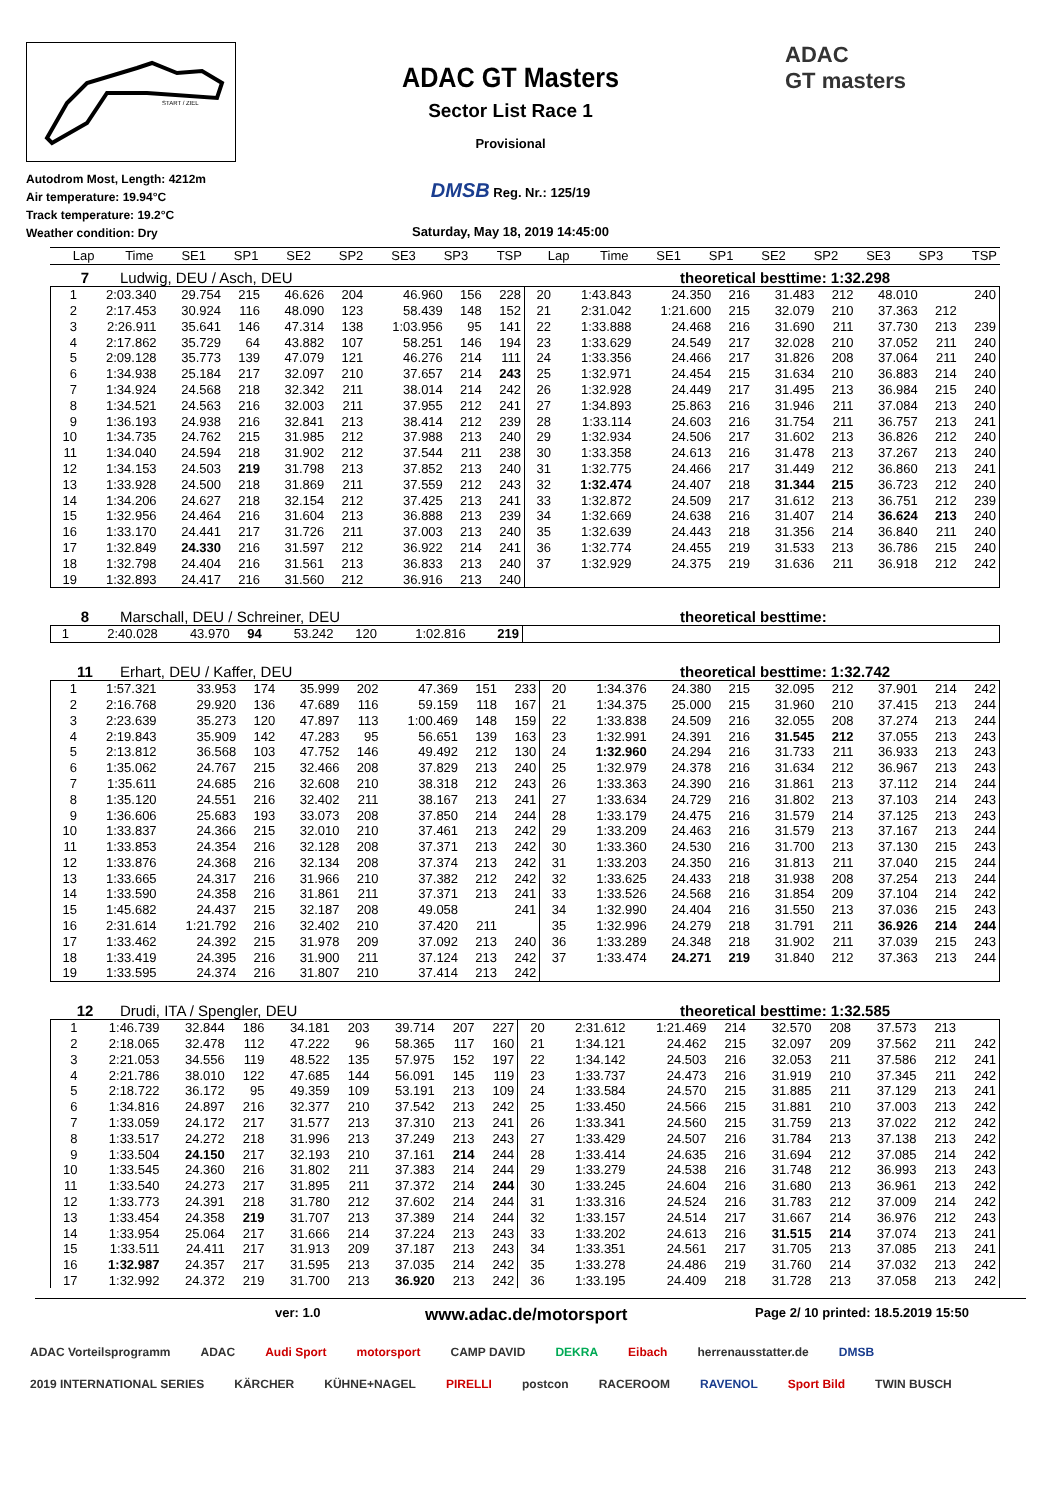START / ZIEL
Autodrom Most, Length: 4212m
Air temperature: 19.94°C
Track temperature: 19.2°C
Weather condition: Dry
ADAC GT Masters
Sector List Race 1
Provisional
DMSB Reg. Nr.: 125/19
Saturday, May 18, 2019 14:45:00
ADAC
GT masters
| Lap | Time | SE1 | SP1 | SE2 | SP2 | SE3 | SP3 | TSP | Lap | Time | SE1 | SP1 | SE2 | SP2 | SE3 | SP3 | TSP |
| --- | --- | --- | --- | --- | --- | --- | --- | --- | --- | --- | --- | --- | --- | --- | --- | --- | --- |
7 Ludwig, DEU / Asch, DEU theoretical besttime: 1:32.298
| 1 | 2:03.340 | 29.754 | 215 | 46.626 | 204 | 46.960 | 156 | 228 | 20 | 1:43.843 | 24.350 | 216 | 31.483 | 212 | 48.010 | | 240 |
| 2 | 2:17.453 | 30.924 | 116 | 48.090 | 123 | 58.439 | 148 | 152 | 21 | 2:31.042 | 1:21.600 | 215 | 32.079 | 210 | 37.363 | 212 | |
| 3 | 2:26.911 | 35.641 | 146 | 47.314 | 138 | 1:03.956 | 95 | 141 | 22 | 1:33.888 | 24.468 | 216 | 31.690 | 211 | 37.730 | 213 | 239 |
| 4 | 2:17.862 | 35.729 | 64 | 43.882 | 107 | 58.251 | 146 | 194 | 23 | 1:33.629 | 24.549 | 217 | 32.028 | 210 | 37.052 | 211 | 240 |
| 5 | 2:09.128 | 35.773 | 139 | 47.079 | 121 | 46.276 | 214 | 111 | 24 | 1:33.356 | 24.466 | 217 | 31.826 | 208 | 37.064 | 211 | 240 |
| 6 | 1:34.938 | 25.184 | 217 | 32.097 | 210 | 37.657 | 214 | 243 | 25 | 1:32.971 | 24.454 | 215 | 31.634 | 210 | 36.883 | 214 | 240 |
| 7 | 1:34.924 | 24.568 | 218 | 32.342 | 211 | 38.014 | 214 | 242 | 26 | 1:32.928 | 24.449 | 217 | 31.495 | 213 | 36.984 | 215 | 240 |
| 8 | 1:34.521 | 24.563 | 216 | 32.003 | 211 | 37.955 | 212 | 241 | 27 | 1:34.893 | 25.863 | 216 | 31.946 | 211 | 37.084 | 213 | 240 |
| 9 | 1:36.193 | 24.938 | 216 | 32.841 | 213 | 38.414 | 212 | 239 | 28 | 1:33.114 | 24.603 | 216 | 31.754 | 211 | 36.757 | 213 | 241 |
| 10 | 1:34.735 | 24.762 | 215 | 31.985 | 212 | 37.988 | 213 | 240 | 29 | 1:32.934 | 24.506 | 217 | 31.602 | 213 | 36.826 | 212 | 240 |
| 11 | 1:34.040 | 24.594 | 218 | 31.902 | 212 | 37.544 | 211 | 238 | 30 | 1:33.358 | 24.613 | 216 | 31.478 | 213 | 37.267 | 213 | 240 |
| 12 | 1:34.153 | 24.503 | 219 | 31.798 | 213 | 37.852 | 213 | 240 | 31 | 1:32.775 | 24.466 | 217 | 31.449 | 212 | 36.860 | 213 | 241 |
| 13 | 1:33.928 | 24.500 | 218 | 31.869 | 211 | 37.559 | 212 | 243 | 32 | 1:32.474 | 24.407 | 218 | 31.344 | 215 | 36.723 | 212 | 240 |
| 14 | 1:34.206 | 24.627 | 218 | 32.154 | 212 | 37.425 | 213 | 241 | 33 | 1:32.872 | 24.509 | 217 | 31.612 | 213 | 36.751 | 212 | 239 |
| 15 | 1:32.956 | 24.464 | 216 | 31.604 | 213 | 36.888 | 213 | 239 | 34 | 1:32.669 | 24.638 | 216 | 31.407 | 214 | 36.624 | 213 | 240 |
| 16 | 1:33.170 | 24.441 | 217 | 31.726 | 211 | 37.003 | 213 | 240 | 35 | 1:32.639 | 24.443 | 218 | 31.356 | 214 | 36.840 | 211 | 240 |
| 17 | 1:32.849 | 24.330 | 216 | 31.597 | 212 | 36.922 | 214 | 241 | 36 | 1:32.774 | 24.455 | 219 | 31.533 | 213 | 36.786 | 215 | 240 |
| 18 | 1:32.798 | 24.404 | 216 | 31.561 | 213 | 36.833 | 213 | 240 | 37 | 1:32.929 | 24.375 | 219 | 31.636 | 211 | 36.918 | 212 | 242 |
| 19 | 1:32.893 | 24.417 | 216 | 31.560 | 212 | 36.916 | 213 | 240 | | | | | | | | | |
8 Marschall, DEU / Schreiner, DEU theoretical besttime:
| 1 | 2:40.028 | 43.970 | 94 | 53.242 | 120 | 1:02.816 | | 219 | |
11 Erhart, DEU / Kaffer, DEU theoretical besttime: 1:32.742
| 1 | 1:57.321 | 33.953 | 174 | 35.999 | 202 | 47.369 | 151 | 233 | 20 | 1:34.376 | 24.380 | 215 | 32.095 | 212 | 37.901 | 214 | 242 |
| 2 | 2:16.768 | 29.920 | 136 | 47.689 | 116 | 59.159 | 118 | 167 | 21 | 1:34.375 | 25.000 | 215 | 31.960 | 210 | 37.415 | 213 | 244 |
| 3 | 2:23.639 | 35.273 | 120 | 47.897 | 113 | 1:00.469 | 148 | 159 | 22 | 1:33.838 | 24.509 | 216 | 32.055 | 208 | 37.274 | 213 | 244 |
| 4 | 2:19.843 | 35.909 | 142 | 47.283 | 95 | 56.651 | 139 | 163 | 23 | 1:32.991 | 24.391 | 216 | 31.545 | 212 | 37.055 | 213 | 243 |
| 5 | 2:13.812 | 36.568 | 103 | 47.752 | 146 | 49.492 | 212 | 130 | 24 | 1:32.960 | 24.294 | 216 | 31.733 | 211 | 36.933 | 213 | 243 |
| 6 | 1:35.062 | 24.767 | 215 | 32.466 | 208 | 37.829 | 213 | 240 | 25 | 1:32.979 | 24.378 | 216 | 31.634 | 212 | 36.967 | 213 | 243 |
| 7 | 1:35.611 | 24.685 | 216 | 32.608 | 210 | 38.318 | 212 | 243 | 26 | 1:33.363 | 24.390 | 216 | 31.861 | 213 | 37.112 | 214 | 244 |
| 8 | 1:35.120 | 24.551 | 216 | 32.402 | 211 | 38.167 | 213 | 241 | 27 | 1:33.634 | 24.729 | 216 | 31.802 | 213 | 37.103 | 214 | 243 |
| 9 | 1:36.606 | 25.683 | 193 | 33.073 | 208 | 37.850 | 214 | 244 | 28 | 1:33.179 | 24.475 | 216 | 31.579 | 214 | 37.125 | 213 | 243 |
| 10 | 1:33.837 | 24.366 | 215 | 32.010 | 210 | 37.461 | 213 | 242 | 29 | 1:33.209 | 24.463 | 216 | 31.579 | 213 | 37.167 | 213 | 244 |
| 11 | 1:33.853 | 24.354 | 216 | 32.128 | 208 | 37.371 | 213 | 242 | 30 | 1:33.360 | 24.530 | 216 | 31.700 | 213 | 37.130 | 215 | 243 |
| 12 | 1:33.876 | 24.368 | 216 | 32.134 | 208 | 37.374 | 213 | 242 | 31 | 1:33.203 | 24.350 | 216 | 31.813 | 211 | 37.040 | 215 | 244 |
| 13 | 1:33.665 | 24.317 | 216 | 31.966 | 210 | 37.382 | 212 | 242 | 32 | 1:33.625 | 24.433 | 218 | 31.938 | 208 | 37.254 | 213 | 244 |
| 14 | 1:33.590 | 24.358 | 216 | 31.861 | 211 | 37.371 | 213 | 241 | 33 | 1:33.526 | 24.568 | 216 | 31.854 | 209 | 37.104 | 214 | 242 |
| 15 | 1:45.682 | 24.437 | 215 | 32.187 | 208 | 49.058 | | 241 | 34 | 1:32.990 | 24.404 | 216 | 31.550 | 213 | 37.036 | 215 | 243 |
| 16 | 2:31.614 | 1:21.792 | 216 | 32.402 | 210 | 37.420 | 211 | | 35 | 1:32.996 | 24.279 | 218 | 31.791 | 211 | 36.926 | 214 | 244 |
| 17 | 1:33.462 | 24.392 | 215 | 31.978 | 209 | 37.092 | 213 | 240 | 36 | 1:33.289 | 24.348 | 218 | 31.902 | 211 | 37.039 | 215 | 243 |
| 18 | 1:33.419 | 24.395 | 216 | 31.900 | 211 | 37.124 | 213 | 242 | 37 | 1:33.474 | 24.271 | 219 | 31.840 | 212 | 37.363 | 213 | 244 |
| 19 | 1:33.595 | 24.374 | 216 | 31.807 | 210 | 37.414 | 213 | 242 | | | | | | | | | |
12 Drudi, ITA / Spengler, DEU theoretical besttime: 1:32.585
| 1 | 1:46.739 | 32.844 | 186 | 34.181 | 203 | 39.714 | 207 | 227 | 20 | 2:31.612 | 1:21.469 | 214 | 32.570 | 208 | 37.573 | 213 | |
| 2 | 2:18.065 | 32.478 | 112 | 47.222 | 96 | 58.365 | 117 | 160 | 21 | 1:34.121 | 24.462 | 215 | 32.097 | 209 | 37.562 | 211 | 242 |
| 3 | 2:21.053 | 34.556 | 119 | 48.522 | 135 | 57.975 | 152 | 197 | 22 | 1:34.142 | 24.503 | 216 | 32.053 | 211 | 37.586 | 212 | 241 |
| 4 | 2:21.786 | 38.010 | 122 | 47.685 | 144 | 56.091 | 145 | 119 | 23 | 1:33.737 | 24.473 | 216 | 31.919 | 210 | 37.345 | 211 | 242 |
| 5 | 2:18.722 | 36.172 | 95 | 49.359 | 109 | 53.191 | 213 | 109 | 24 | 1:33.584 | 24.570 | 215 | 31.885 | 211 | 37.129 | 213 | 241 |
| 6 | 1:34.816 | 24.897 | 216 | 32.377 | 210 | 37.542 | 213 | 242 | 25 | 1:33.450 | 24.566 | 215 | 31.881 | 210 | 37.003 | 213 | 242 |
| 7 | 1:33.059 | 24.172 | 217 | 31.577 | 213 | 37.310 | 213 | 241 | 26 | 1:33.341 | 24.560 | 215 | 31.759 | 213 | 37.022 | 212 | 242 |
| 8 | 1:33.517 | 24.272 | 218 | 31.996 | 213 | 37.249 | 213 | 243 | 27 | 1:33.429 | 24.507 | 216 | 31.784 | 213 | 37.138 | 213 | 242 |
| 9 | 1:33.504 | 24.150 | 217 | 32.193 | 210 | 37.161 | 214 | 244 | 28 | 1:33.414 | 24.635 | 216 | 31.694 | 212 | 37.085 | 214 | 242 |
| 10 | 1:33.545 | 24.360 | 216 | 31.802 | 211 | 37.383 | 214 | 244 | 29 | 1:33.279 | 24.538 | 216 | 31.748 | 212 | 36.993 | 213 | 243 |
| 11 | 1:33.540 | 24.273 | 217 | 31.895 | 211 | 37.372 | 214 | 244 | 30 | 1:33.245 | 24.604 | 216 | 31.680 | 213 | 36.961 | 213 | 242 |
| 12 | 1:33.773 | 24.391 | 218 | 31.780 | 212 | 37.602 | 214 | 244 | 31 | 1:33.316 | 24.524 | 216 | 31.783 | 212 | 37.009 | 214 | 242 |
| 13 | 1:33.454 | 24.358 | 219 | 31.707 | 213 | 37.389 | 214 | 244 | 32 | 1:33.157 | 24.514 | 217 | 31.667 | 214 | 36.976 | 212 | 243 |
| 14 | 1:33.954 | 25.064 | 217 | 31.666 | 214 | 37.224 | 213 | 243 | 33 | 1:33.202 | 24.613 | 216 | 31.515 | 214 | 37.074 | 213 | 241 |
| 15 | 1:33.511 | 24.411 | 217 | 31.913 | 209 | 37.187 | 213 | 243 | 34 | 1:33.351 | 24.561 | 217 | 31.705 | 213 | 37.085 | 213 | 241 |
| 16 | 1:32.987 | 24.357 | 217 | 31.595 | 213 | 37.035 | 214 | 242 | 35 | 1:33.278 | 24.486 | 219 | 31.760 | 214 | 37.032 | 213 | 242 |
| 17 | 1:32.992 | 24.372 | 219 | 31.700 | 213 | 36.920 | 213 | 242 | 36 | 1:33.195 | 24.409 | 218 | 31.728 | 213 | 37.058 | 213 | 242 |
ver: 1.0 www.adac.de/motorsport Page 2/ 10 printed: 18.5.2019 15:50
ADAC Vorteilsprogramm ADAC Audi Sport motorsport CAMP DAVID DEKRA Eibach herrenausstatter.de DMSB 2019 INTERNATIONAL SERIES KÄRCHER KÜHNE+NAGEL PIRELLI postcon RACEROOM RAVENOL Sport Bild TWIN BUSCH